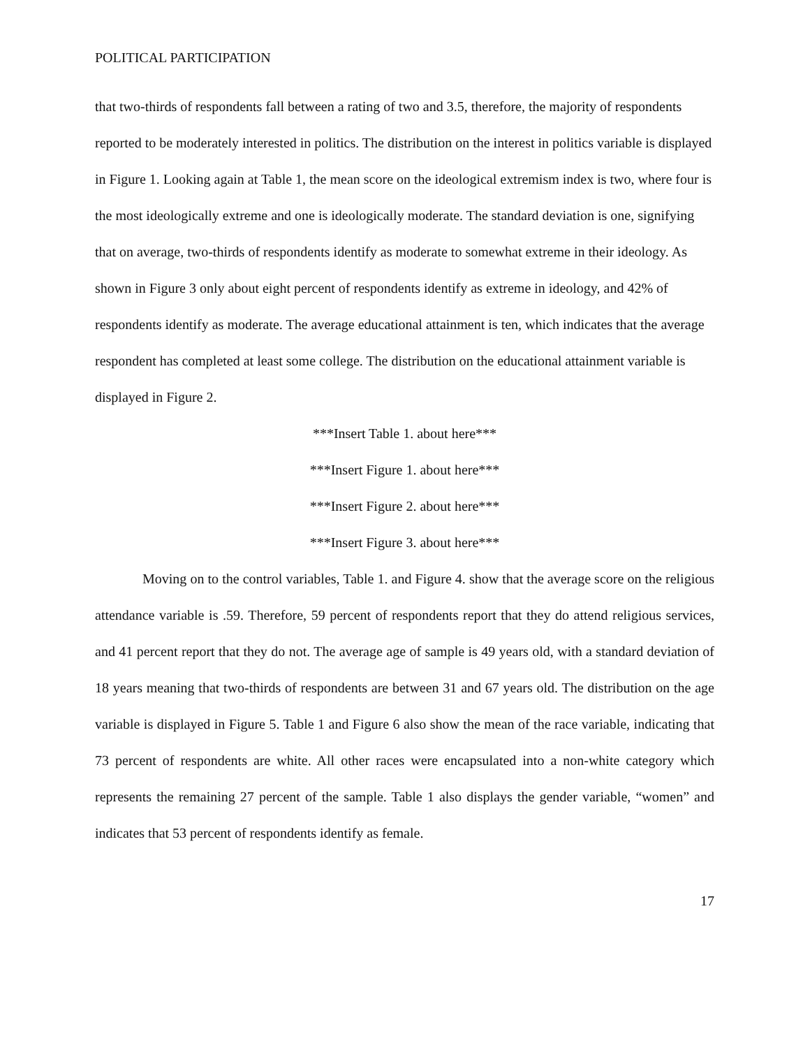POLITICAL PARTICIPATION
that two-thirds of respondents fall between a rating of two and 3.5, therefore, the majority of respondents reported to be moderately interested in politics. The distribution on the interest in politics variable is displayed in Figure 1. Looking again at Table 1, the mean score on the ideological extremism index is two, where four is the most ideologically extreme and one is ideologically moderate. The standard deviation is one, signifying that on average, two-thirds of respondents identify as moderate to somewhat extreme in their ideology. As shown in Figure 3 only about eight percent of respondents identify as extreme in ideology, and 42% of respondents identify as moderate. The average educational attainment is ten, which indicates that the average respondent has completed at least some college. The distribution on the educational attainment variable is displayed in Figure 2.
***Insert Table 1. about here***
***Insert Figure 1. about here***
***Insert Figure 2. about here***
***Insert Figure 3. about here***
Moving on to the control variables, Table 1. and Figure 4. show that the average score on the religious attendance variable is .59. Therefore, 59 percent of respondents report that they do attend religious services, and 41 percent report that they do not. The average age of sample is 49 years old, with a standard deviation of 18 years meaning that two-thirds of respondents are between 31 and 67 years old. The distribution on the age variable is displayed in Figure 5. Table 1 and Figure 6 also show the mean of the race variable, indicating that 73 percent of respondents are white. All other races were encapsulated into a non-white category which represents the remaining 27 percent of the sample. Table 1 also displays the gender variable, “women” and indicates that 53 percent of respondents identify as female.
17